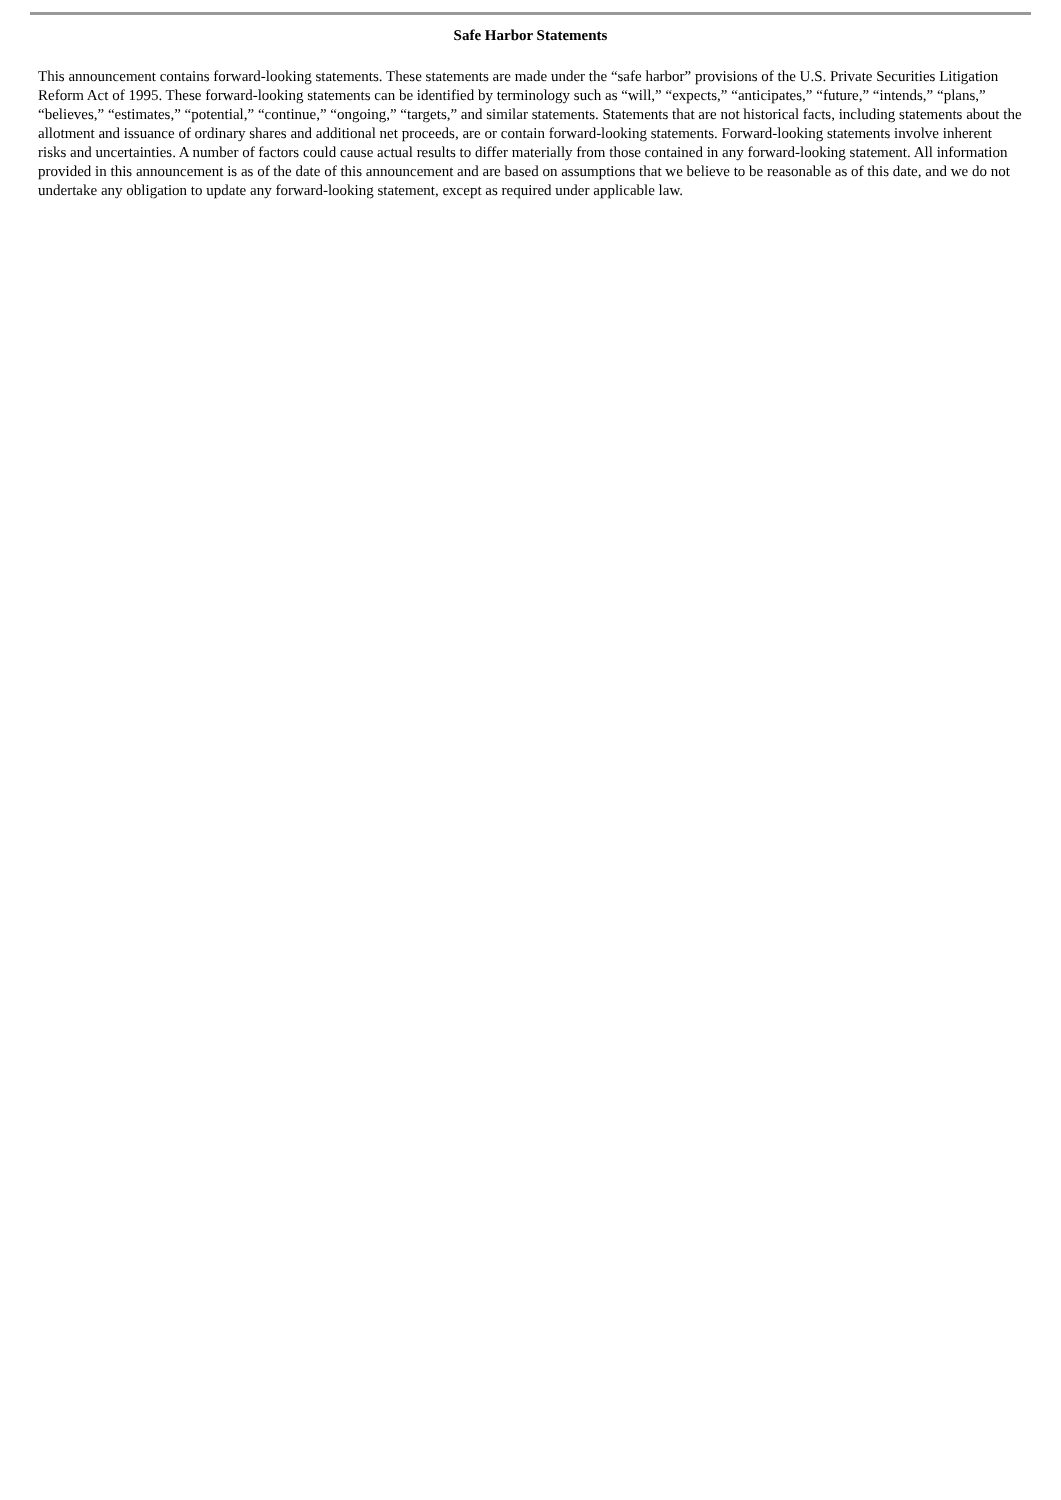Safe Harbor Statements
This announcement contains forward-looking statements. These statements are made under the “safe harbor” provisions of the U.S. Private Securities Litigation Reform Act of 1995. These forward-looking statements can be identified by terminology such as “will,” “expects,” “anticipates,” “future,” “intends,” “plans,” “believes,” “estimates,” “potential,” “continue,” “ongoing,” “targets,” and similar statements. Statements that are not historical facts, including statements about the allotment and issuance of ordinary shares and additional net proceeds, are or contain forward-looking statements. Forward-looking statements involve inherent risks and uncertainties. A number of factors could cause actual results to differ materially from those contained in any forward-looking statement. All information provided in this announcement is as of the date of this announcement and are based on assumptions that we believe to be reasonable as of this date, and we do not undertake any obligation to update any forward-looking statement, except as required under applicable law.